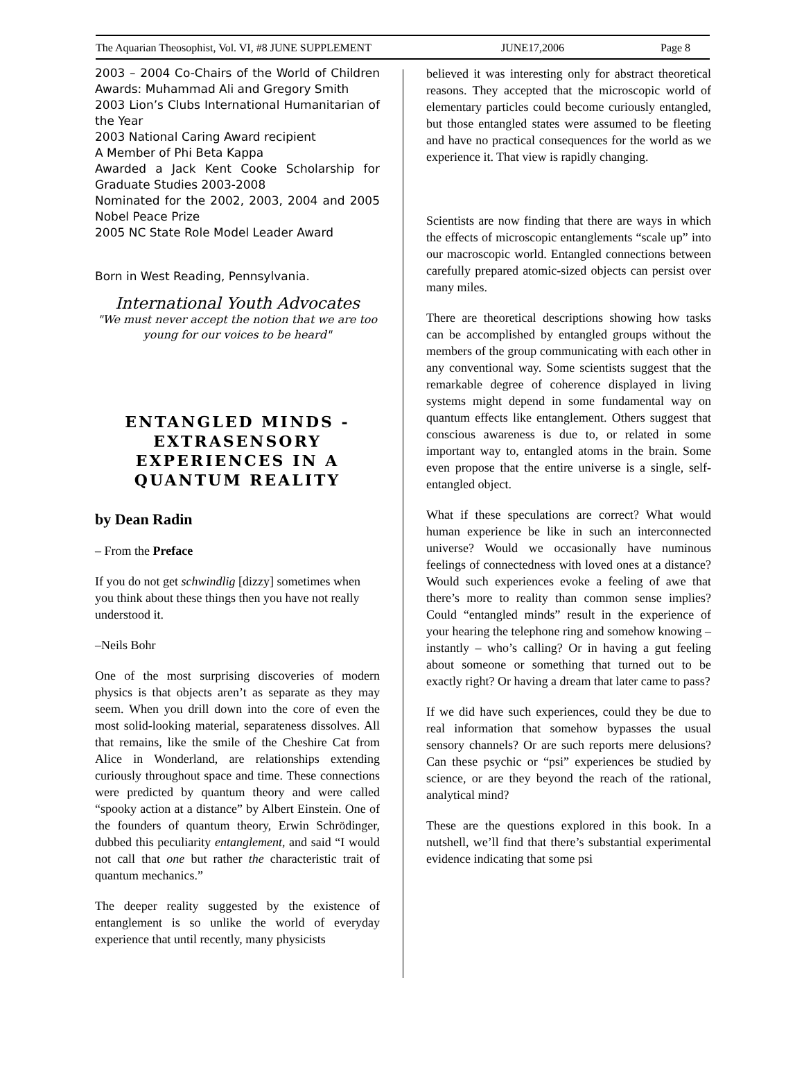The Aquarian Theosophist, Vol. VI, #8 JUNE SUPPLEMENT JUNE17,2006 Page 8
2003 – 2004 Co-Chairs of the World of Children Awards: Muhammad Ali and Gregory Smith
2003 Lion’s Clubs International Humanitarian of the Year
2003 National Caring Award recipient
A Member of Phi Beta Kappa
Awarded a Jack Kent Cooke Scholarship for Graduate Studies 2003-2008
Nominated for the 2002, 2003, 2004 and 2005 Nobel Peace Prize
2005 NC State Role Model Leader Award
Born in West Reading, Pennsylvania.
International Youth Advocates
"We must never accept the notion that we are too young for our voices to be heard"
ENTANGLED MINDS - EXTRASENSORY EXPERIENCES IN A QUANTUM REALITY
by Dean Radin
– From the Preface
If you do not get schwindlig [dizzy] sometimes when you think about these things then you have not really understood it.
–Neils Bohr
One of the most surprising discoveries of modern physics is that objects aren’t as separate as they may seem. When you drill down into the core of even the most solid-looking material, separateness dissolves. All that remains, like the smile of the Cheshire Cat from Alice in Wonderland, are relationships extending curiously throughout space and time. These connections were predicted by quantum theory and were called “spooky action at a distance” by Albert Einstein. One of the founders of quantum theory, Erwin Schrödinger, dubbed this peculiarity entanglement, and said “I would not call that one but rather the characteristic trait of quantum mechanics.”
The deeper reality suggested by the existence of entanglement is so unlike the world of everyday experience that until recently, many physicists
believed it was interesting only for abstract theoretical reasons. They accepted that the microscopic world of elementary particles could become curiously entangled, but those entangled states were assumed to be fleeting and have no practical consequences for the world as we experience it. That view is rapidly changing.
Scientists are now finding that there are ways in which the effects of microscopic entanglements “scale up” into our macroscopic world. Entangled connections between carefully prepared atomic-sized objects can persist over many miles.
There are theoretical descriptions showing how tasks can be accomplished by entangled groups without the members of the group communicating with each other in any conventional way. Some scientists suggest that the remarkable degree of coherence displayed in living systems might depend in some fundamental way on quantum effects like entanglement. Others suggest that conscious awareness is due to, or related in some important way to, entangled atoms in the brain. Some even propose that the entire universe is a single, self-entangled object.
What if these speculations are correct? What would human experience be like in such an interconnected universe? Would we occasionally have numinous feelings of connectedness with loved ones at a distance? Would such experiences evoke a feeling of awe that there’s more to reality than common sense implies? Could “entangled minds” result in the experience of your hearing the telephone ring and somehow knowing – instantly – who’s calling? Or in having a gut feeling about someone or something that turned out to be exactly right? Or having a dream that later came to pass?
If we did have such experiences, could they be due to real information that somehow bypasses the usual sensory channels? Or are such reports mere delusions? Can these psychic or “psi” experiences be studied by science, or are they beyond the reach of the rational, analytical mind?
These are the questions explored in this book. In a nutshell, we’ll find that there’s substantial experimental evidence indicating that some psi